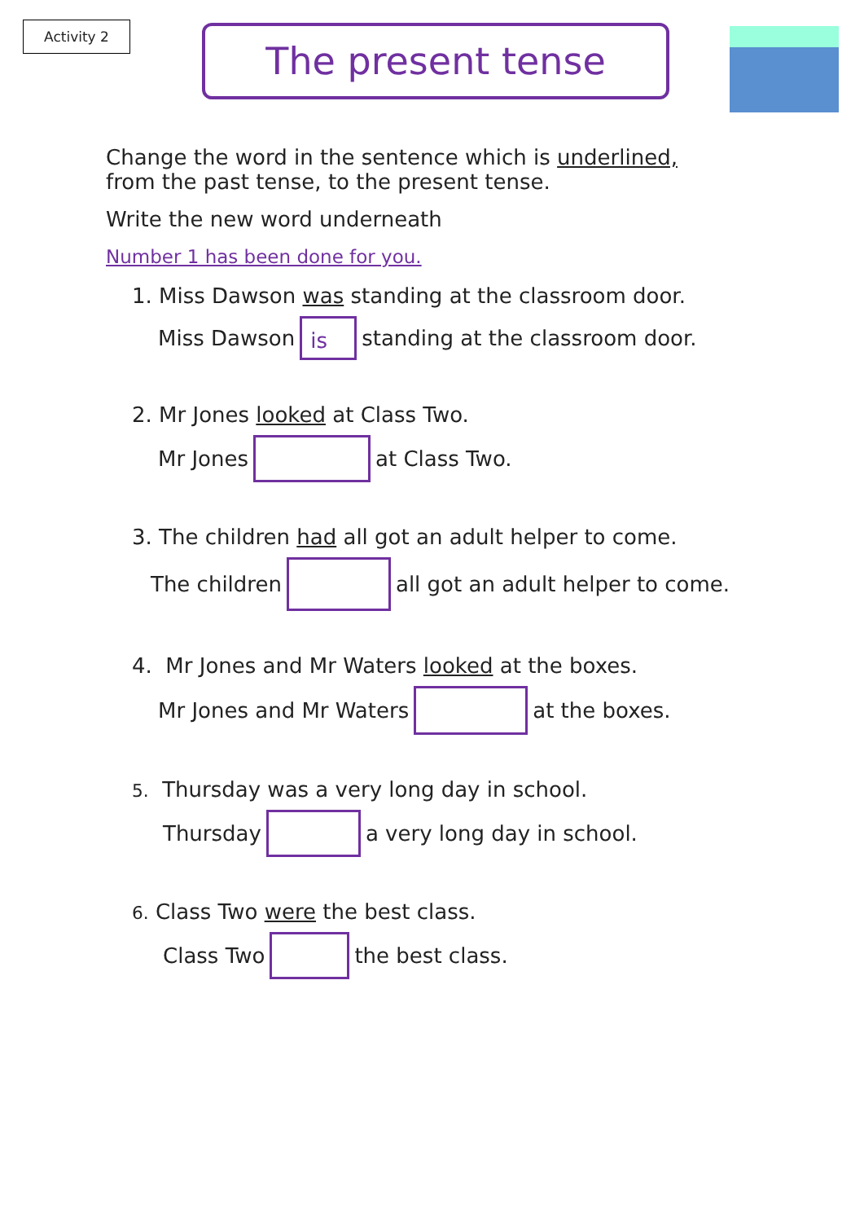Activity 2
The present tense
Change the word in the sentence which is underlined,
from the past tense, to the present tense.
Write the new word underneath
Number 1 has been done for you.
1. Miss Dawson was standing at the classroom door.
Miss Dawson is standing at the classroom door.
2. Mr Jones looked at Class Two.
Mr Jones at Class Two.
3. The children had all got an adult helper to come.
The children all got an adult helper to come.
4. Mr Jones and Mr Waters looked at the boxes.
Mr Jones and Mr Waters at the boxes.
5. Thursday was a very long day in school.
Thursday a very long day in school.
6. Class Two were the best class.
Class Two the best class.